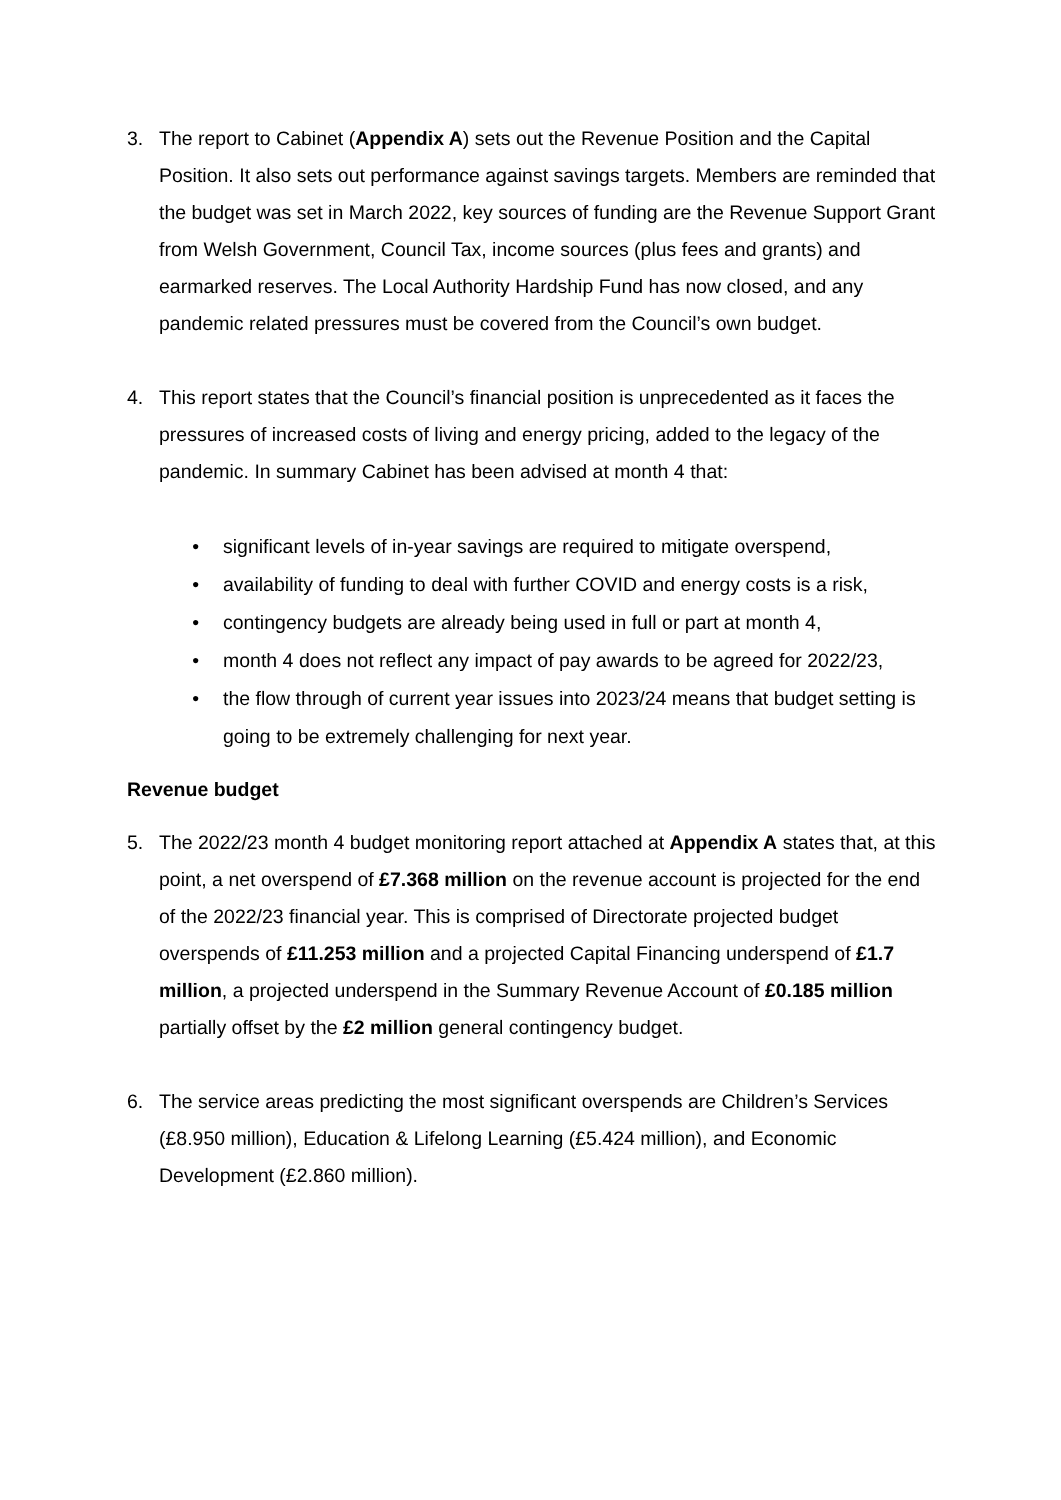3. The report to Cabinet (Appendix A) sets out the Revenue Position and the Capital Position. It also sets out performance against savings targets. Members are reminded that the budget was set in March 2022, key sources of funding are the Revenue Support Grant from Welsh Government, Council Tax, income sources (plus fees and grants) and earmarked reserves. The Local Authority Hardship Fund has now closed, and any pandemic related pressures must be covered from the Council’s own budget.
4. This report states that the Council’s financial position is unprecedented as it faces the pressures of increased costs of living and energy pricing, added to the legacy of the pandemic. In summary Cabinet has been advised at month 4 that:
• significant levels of in-year savings are required to mitigate overspend,
• availability of funding to deal with further COVID and energy costs is a risk,
• contingency budgets are already being used in full or part at month 4,
• month 4 does not reflect any impact of pay awards to be agreed for 2022/23,
• the flow through of current year issues into 2023/24 means that budget setting is going to be extremely challenging for next year.
Revenue budget
5. The 2022/23 month 4 budget monitoring report attached at Appendix A states that, at this point, a net overspend of £7.368 million on the revenue account is projected for the end of the 2022/23 financial year. This is comprised of Directorate projected budget overspends of £11.253 million and a projected Capital Financing underspend of £1.7 million, a projected underspend in the Summary Revenue Account of £0.185 million partially offset by the £2 million general contingency budget.
6. The service areas predicting the most significant overspends are Children’s Services (£8.950 million), Education & Lifelong Learning (£5.424 million), and Economic Development (£2.860 million).